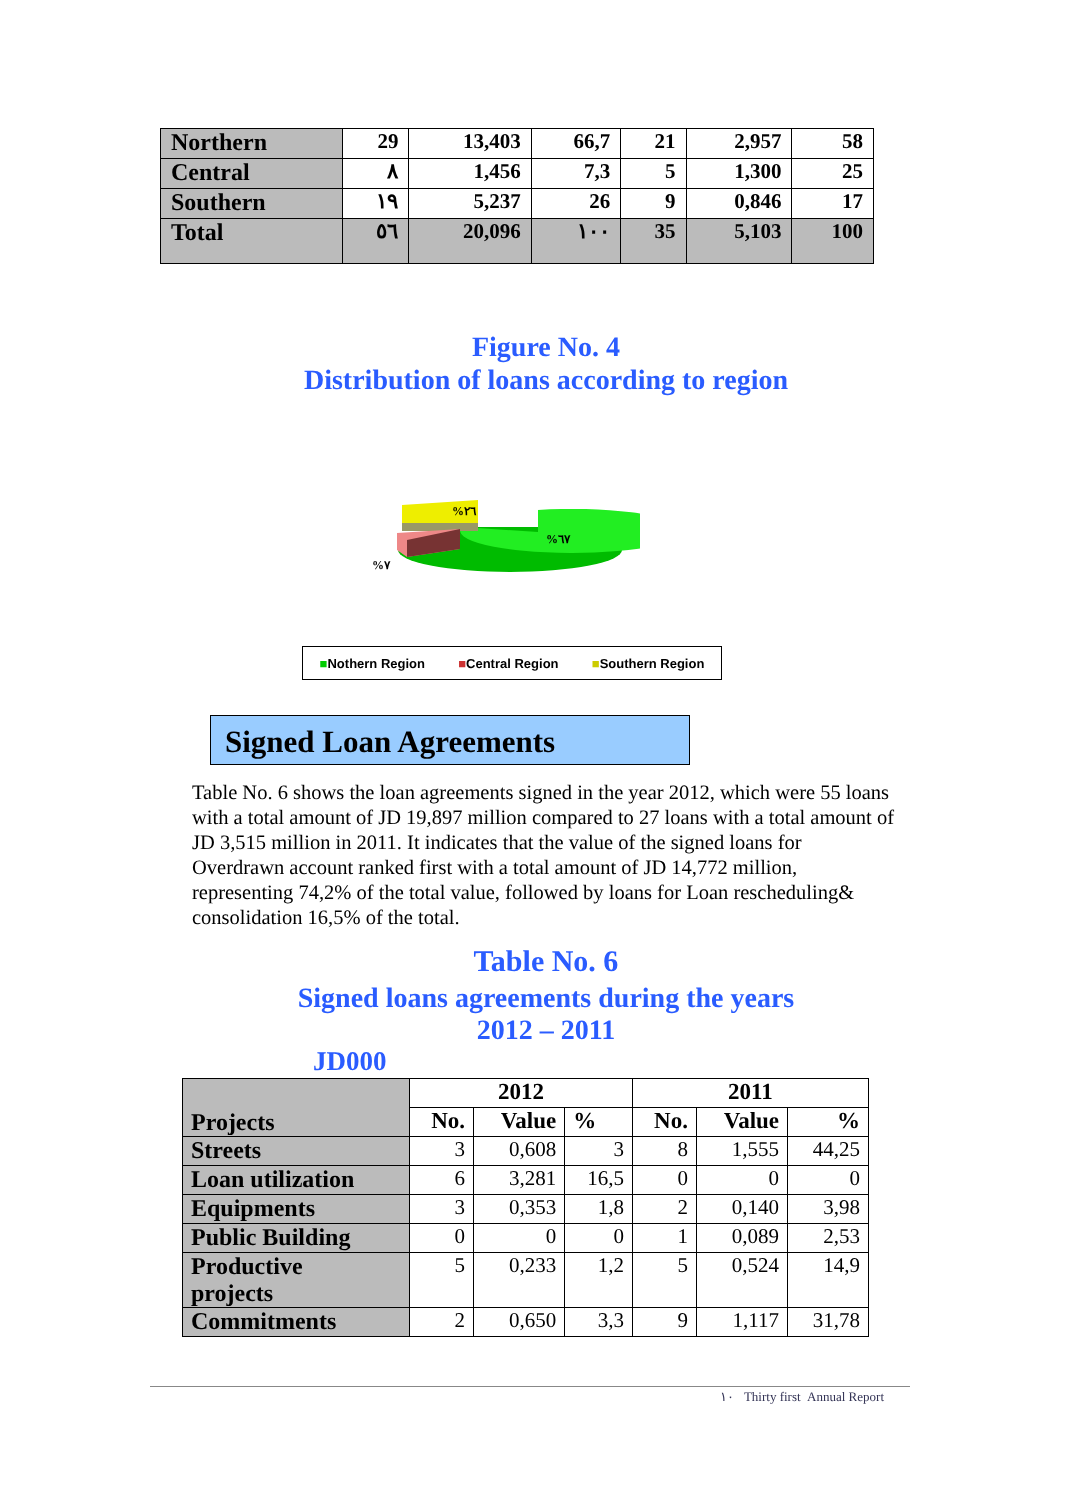| Northern | 29 | 13,403 | 66,7 | 21 | 2,957 | 58 |
| Central | ٨ | 1,456 | 7,3 | 5 | 1,300 | 25 |
| Southern | ١٩ | 5,237 | 26 | 9 | 0,846 | 17 |
| Total | ٥٦ | 20,096 | ١٠٠ | 35 | 5,103 | 100 |
Figure No. 4
Distribution of loans according to region
%٢٦
%٦٧
%٧
■Nothern Region ■Central Region ■Southern Region
Signed Loan Agreements
Table No. 6 shows the loan agreements signed in the year 2012, which were 55 loans with a total amount of JD 19,897 million compared to 27 loans with a total amount of JD 3,515 million in 2011. It indicates that the value of the signed loans for Overdrawn account ranked first with a total amount of JD 14,772 million, representing 74,2% of the total value, followed by loans for Loan rescheduling& consolidation 16,5% of the total.
Table No. 6
Signed loans agreements during the years
2012 – 2011
JD000
| Projects | 2012 | | | 2011 | | |
| | No. | Value | % | No. | Value | % |
| Streets | 3 | 0,608 | 3 | 8 | 1,555 | 44,25 |
| Loan utilization | 6 | 3,281 | 16,5 | 0 | 0 | 0 |
| Equipments | 3 | 0,353 | 1,8 | 2 | 0,140 | 3,98 |
| Public Building | 0 | 0 | 0 | 1 | 0,089 | 2,53 |
| Productive projects | 5 | 0,233 | 1,2 | 5 | 0,524 | 14,9 |
| Commitments | 2 | 0,650 | 3,3 | 9 | 1,117 | 31,78 |
١٠ Thirty first Annual Report